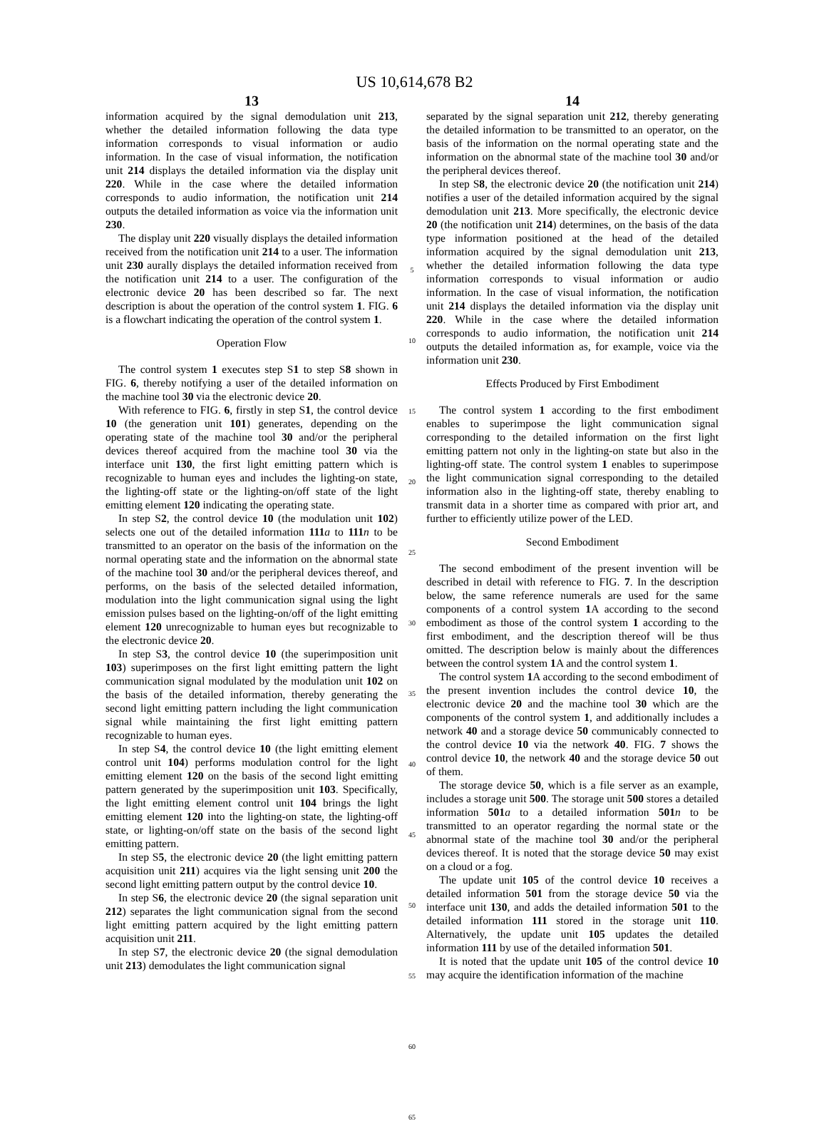US 10,614,678 B2
13
information acquired by the signal demodulation unit 213, whether the detailed information following the data type information corresponds to visual information or audio information. In the case of visual information, the notification unit 214 displays the detailed information via the display unit 220. While in the case where the detailed information corresponds to audio information, the notification unit 214 outputs the detailed information as voice via the information unit 230.
The display unit 220 visually displays the detailed information received from the notification unit 214 to a user. The information unit 230 aurally displays the detailed information received from the notification unit 214 to a user. The configuration of the electronic device 20 has been described so far. The next description is about the operation of the control system 1. FIG. 6 is a flowchart indicating the operation of the control system 1.
Operation Flow
The control system 1 executes step S1 to step S8 shown in FIG. 6, thereby notifying a user of the detailed information on the machine tool 30 via the electronic device 20.
With reference to FIG. 6, firstly in step S1, the control device 10 (the generation unit 101) generates, depending on the operating state of the machine tool 30 and/or the peripheral devices thereof acquired from the machine tool 30 via the interface unit 130, the first light emitting pattern which is recognizable to human eyes and includes the lighting-on state, the lighting-off state or the lighting-on/off state of the light emitting element 120 indicating the operating state.
In step S2, the control device 10 (the modulation unit 102) selects one out of the detailed information 111 a to 111 n to be transmitted to an operator on the basis of the information on the normal operating state and the information on the abnormal state of the machine tool 30 and/or the peripheral devices thereof, and performs, on the basis of the selected detailed information, modulation into the light communication signal using the light emission pulses based on the lighting-on/off of the light emitting element 120 unrecognizable to human eyes but recognizable to the electronic device 20.
In step S3, the control device 10 (the superimposition unit 103) superimposes on the first light emitting pattern the light communication signal modulated by the modulation unit 102 on the basis of the detailed information, thereby generating the second light emitting pattern including the light communication signal while maintaining the first light emitting pattern recognizable to human eyes.
In step S4, the control device 10 (the light emitting element control unit 104) performs modulation control for the light emitting element 120 on the basis of the second light emitting pattern generated by the superimposition unit 103. Specifically, the light emitting element control unit 104 brings the light emitting element 120 into the lighting-on state, the lighting-off state, or lighting-on/off state on the basis of the second light emitting pattern.
In step S5, the electronic device 20 (the light emitting pattern acquisition unit 211) acquires via the light sensing unit 200 the second light emitting pattern output by the control device 10.
In step S6, the electronic device 20 (the signal separation unit 212) separates the light communication signal from the second light emitting pattern acquired by the light emitting pattern acquisition unit 211.
In step S7, the electronic device 20 (the signal demodulation unit 213) demodulates the light communication signal
5
10
15
20
25
30
35
40
45
50
55
60
65
14
separated by the signal separation unit 212, thereby generating the detailed information to be transmitted to an operator, on the basis of the information on the normal operating state and the information on the abnormal state of the machine tool 30 and/or the peripheral devices thereof.
In step S8, the electronic device 20 (the notification unit 214) notifies a user of the detailed information acquired by the signal demodulation unit 213. More specifically, the electronic device 20 (the notification unit 214) determines, on the basis of the data type information positioned at the head of the detailed information acquired by the signal demodulation unit 213, whether the detailed information following the data type information corresponds to visual information or audio information. In the case of visual information, the notification unit 214 displays the detailed information via the display unit 220. While in the case where the detailed information corresponds to audio information, the notification unit 214 outputs the detailed information as, for example, voice via the information unit 230.
Effects Produced by First Embodiment
The control system 1 according to the first embodiment enables to superimpose the light communication signal corresponding to the detailed information on the first light emitting pattern not only in the lighting-on state but also in the lighting-off state. The control system 1 enables to superimpose the light communication signal corresponding to the detailed information also in the lighting-off state, thereby enabling to transmit data in a shorter time as compared with prior art, and further to efficiently utilize power of the LED.
Second Embodiment
The second embodiment of the present invention will be described in detail with reference to FIG. 7. In the description below, the same reference numerals are used for the same components of a control system 1 A according to the second embodiment as those of the control system 1 according to the first embodiment, and the description thereof will be thus omitted. The description below is mainly about the differences between the control system 1 A and the control system 1.
The control system 1 A according to the second embodiment of the present invention includes the control device 10, the electronic device 20 and the machine tool 30 which are the components of the control system 1, and additionally includes a network 40 and a storage device 50 communicably connected to the control device 10 via the network 40. FIG. 7 shows the control device 10, the network 40 and the storage device 50 out of them.
The storage device 50, which is a file server as an example, includes a storage unit 500. The storage unit 500 stores a detailed information 501 a to a detailed information 501 n to be transmitted to an operator regarding the normal state or the abnormal state of the machine tool 30 and/or the peripheral devices thereof. It is noted that the storage device 50 may exist on a cloud or a fog.
The update unit 105 of the control device 10 receives a detailed information 501 from the storage device 50 via the interface unit 130, and adds the detailed information 501 to the detailed information 111 stored in the storage unit 110. Alternatively, the update unit 105 updates the detailed information 111 by use of the detailed information 501.
It is noted that the update unit 105 of the control device 10 may acquire the identification information of the machine